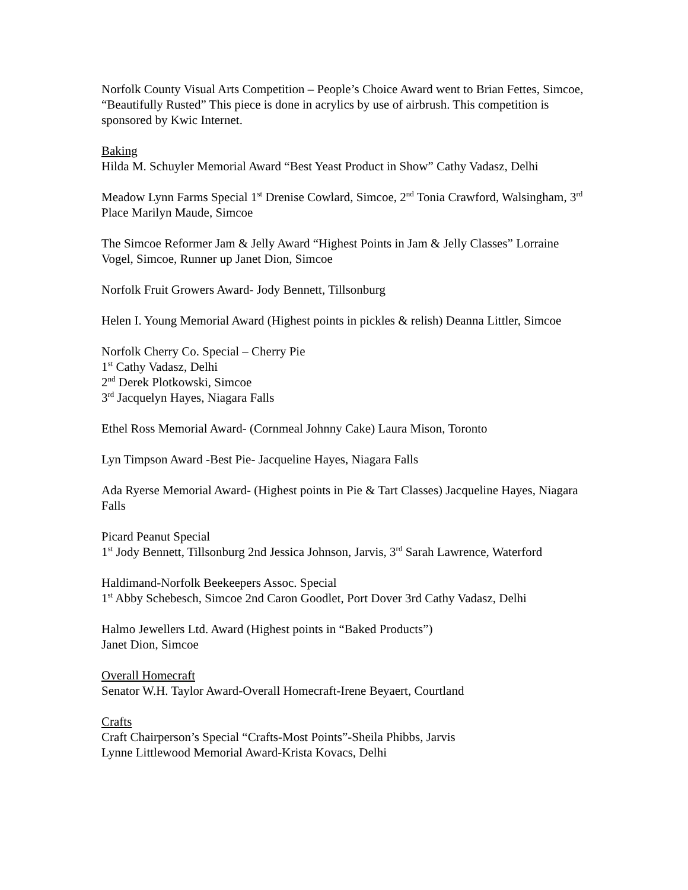Norfolk County Visual Arts Competition – People’s Choice Award went to Brian Fettes, Simcoe, “Beautifully Rusted” This piece is done in acrylics by use of airbrush. This competition is sponsored by Kwic Internet.
Baking
Hilda M. Schuyler Memorial Award “Best Yeast Product in Show” Cathy Vadasz, Delhi
Meadow Lynn Farms Special 1<sup>st</sup> Drenise Cowlard, Simcoe, 2<sup>nd</sup> Tonia Crawford, Walsingham, 3<sup>rd</sup> Place Marilyn Maude, Simcoe
The Simcoe Reformer Jam & Jelly Award “Highest Points in Jam & Jelly Classes” Lorraine Vogel, Simcoe, Runner up Janet Dion, Simcoe
Norfolk Fruit Growers Award- Jody Bennett, Tillsonburg
Helen I. Young Memorial Award (Highest points in pickles & relish) Deanna Littler, Simcoe
Norfolk Cherry Co. Special – Cherry Pie
1<sup>st</sup> Cathy Vadasz, Delhi
2<sup>nd</sup> Derek Plotkowski, Simcoe
3<sup>rd</sup> Jacquelyn Hayes, Niagara Falls
Ethel Ross Memorial Award- (Cornmeal Johnny Cake) Laura Mison, Toronto
Lyn Timpson Award -Best Pie- Jacqueline Hayes, Niagara Falls
Ada Ryerse Memorial Award- (Highest points in Pie & Tart Classes) Jacqueline Hayes, Niagara Falls
Picard Peanut Special
1<sup>st</sup> Jody Bennett, Tillsonburg 2nd Jessica Johnson, Jarvis, 3<sup>rd</sup> Sarah Lawrence, Waterford
Haldimand-Norfolk Beekeepers Assoc. Special
1<sup>st</sup> Abby Schebesch, Simcoe 2nd Caron Goodlet, Port Dover 3rd Cathy Vadasz, Delhi
Halmo Jewellers Ltd. Award (Highest points in “Baked Products”)
Janet Dion, Simcoe
Overall Homecraft
Senator W.H. Taylor Award-Overall Homecraft-Irene Beyaert, Courtland
Crafts
Craft Chairperson’s Special “Crafts-Most Points”-Sheila Phibbs, Jarvis
Lynne Littlewood Memorial Award-Krista Kovacs, Delhi